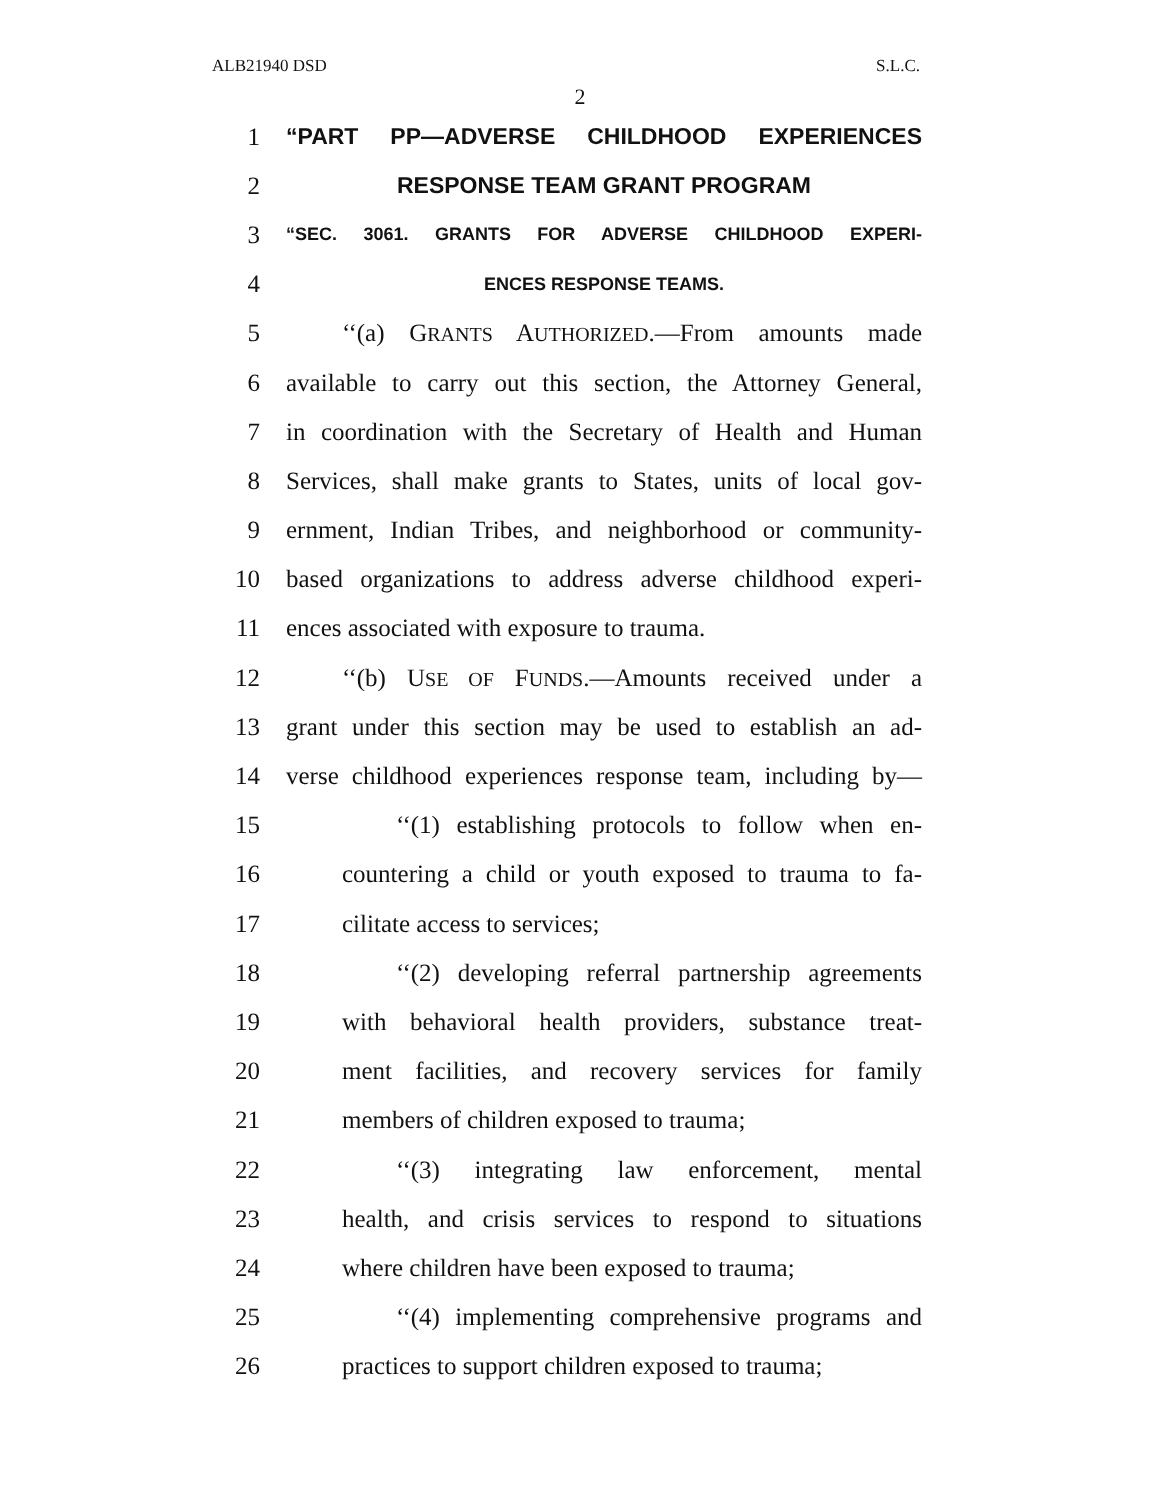ALB21940 DSD S.L.C.
2
1 “PART PP—ADVERSE CHILDHOOD EXPERIENCES
2 RESPONSE TEAM GRANT PROGRAM
3 “SEC. 3061. GRANTS FOR ADVERSE CHILDHOOD EXPERI-
4 ENCES RESPONSE TEAMS.
5 ‘‘(a) GRANTS AUTHORIZED.—From amounts made
6 available to carry out this section, the Attorney General,
7 in coordination with the Secretary of Health and Human
8 Services, shall make grants to States, units of local gov-
9 ernment, Indian Tribes, and neighborhood or community-
10 based organizations to address adverse childhood experi-
11 ences associated with exposure to trauma.
12 ‘‘(b) USE OF FUNDS.—Amounts received under a
13 grant under this section may be used to establish an ad-
14 verse childhood experiences response team, including by—
15 ‘‘(1) establishing protocols to follow when en-
16 countering a child or youth exposed to trauma to fa-
17 cilitate access to services;
18 ‘‘(2) developing referral partnership agreements
19 with behavioral health providers, substance treat-
20 ment facilities, and recovery services for family
21 members of children exposed to trauma;
22 ‘‘(3) integrating law enforcement, mental
23 health, and crisis services to respond to situations
24 where children have been exposed to trauma;
25 ‘‘(4) implementing comprehensive programs and
26 practices to support children exposed to trauma;